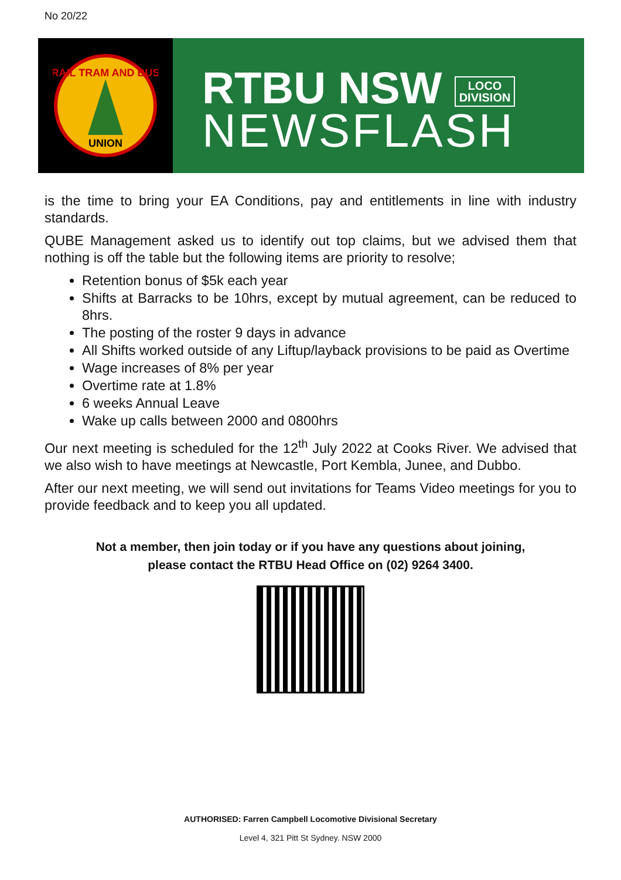No 20/22
RAIL TRAM AND BUS
UNION
RTBU NSW LOCO
DIVISION
NEWSFLASH
is the time to bring your EA Conditions, pay and entitlements in line with industry standards.
QUBE Management asked us to identify out top claims, but we advised them that nothing is off the table but the following items are priority to resolve;
Retention bonus of $5k each year
Shifts at Barracks to be 10hrs, except by mutual agreement, can be reduced to 8hrs.
The posting of the roster 9 days in advance
All Shifts worked outside of any Liftup/layback provisions to be paid as Overtime
Wage increases of 8% per year
Overtime rate at 1.8%
6 weeks Annual Leave
Wake up calls between 2000 and 0800hrs
Our next meeting is scheduled for the 12<sup>th</sup> July 2022 at Cooks River. We advised that we also wish to have meetings at Newcastle, Port Kembla, Junee, and Dubbo.
After our next meeting, we will send out invitations for Teams Video meetings for you to provide feedback and to keep you all updated.
Not a member, then join today or if you have any questions about joining,
please contact the RTBU Head Office on (02) 9264 3400.
AUTHORISED: Farren Campbell Locomotive Divisional Secretary
Level 4, 321 Pitt St Sydney. NSW 2000